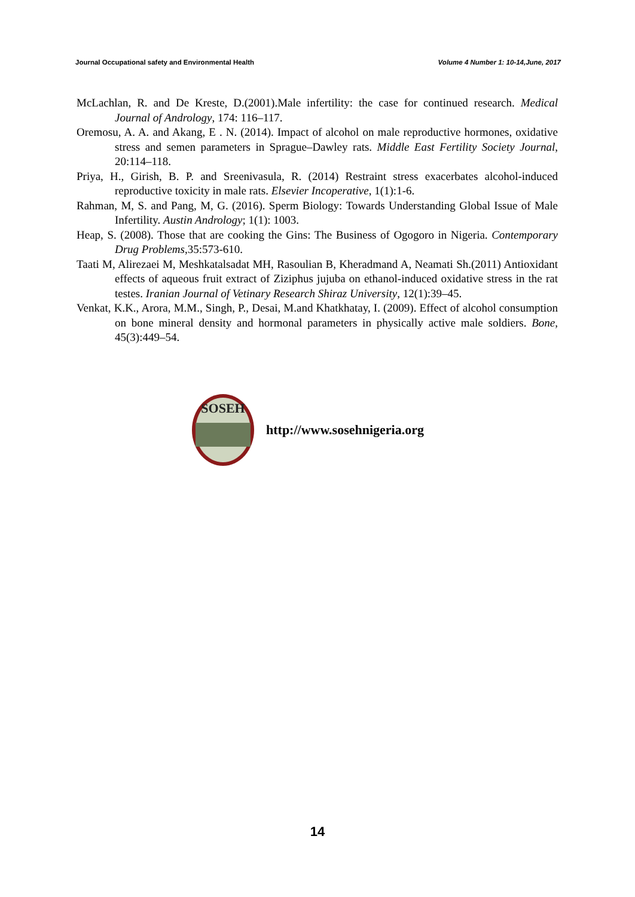Journal Occupational safety and Environmental Health Volume 4 Number 1: 10-14,June, 2017
McLachlan, R. and De Kreste, D.(2001).Male infertility: the case for continued research. Medical Journal of Andrology, 174: 116–117.
Oremosu, A. A. and Akang, E . N. (2014). Impact of alcohol on male reproductive hormones, oxidative stress and semen parameters in Sprague–Dawley rats. Middle East Fertility Society Journal, 20:114–118.
Priya, H., Girish, B. P. and Sreenivasula, R. (2014) Restraint stress exacerbates alcohol-induced reproductive toxicity in male rats. Elsevier Incoperative, 1(1):1-6.
Rahman, M, S. and Pang, M, G. (2016). Sperm Biology: Towards Understanding Global Issue of Male Infertility. Austin Andrology; 1(1): 1003.
Heap, S. (2008). Those that are cooking the Gins: The Business of Ogogoro in Nigeria. Contemporary Drug Problems,35:573-610.
Taati M, Alirezaei M, Meshkatalsadat MH, Rasoulian B, Kheradmand A, Neamati Sh.(2011) Antioxidant effects of aqueous fruit extract of Ziziphus jujuba on ethanol-induced oxidative stress in the rat testes. Iranian Journal of Vetinary Research Shiraz University, 12(1):39–45.
Venkat, K.K., Arora, M.M., Singh, P., Desai, M.and Khatkhatay, I. (2009). Effect of alcohol consumption on bone mineral density and hormonal parameters in physically active male soldiers. Bone, 45(3):449–54.
SOSEH
http://www.sosehnigeria.org
14